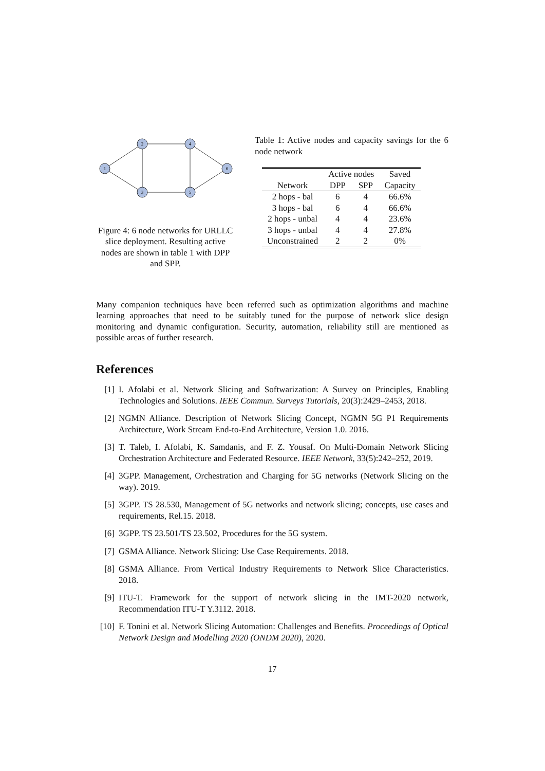1
2
3
4
5
6
Figure 4: 6 node networks for URLLC slice deployment. Resulting active nodes are shown in table 1 with DPP and SPP.
Table 1: Active nodes and capacity savings for the 6 node network
| | Active nodes | | Saved |
| --- | --- | --- | --- |
| Network | DPP | SPP | Capacity |
| 2 hops - bal | 6 | 4 | 66.6% |
| 3 hops - bal | 6 | 4 | 66.6% |
| 2 hops - unbal | 4 | 4 | 23.6% |
| 3 hops - unbal | 4 | 4 | 27.8% |
| Unconstrained | 2 | 2 | 0% |
Many companion techniques have been referred such as optimization algorithms and machine learning approaches that need to be suitably tuned for the purpose of network slice design monitoring and dynamic configuration. Security, automation, reliability still are mentioned as possible areas of further research.
References
[1] I. Afolabi et al. Network Slicing and Softwarization: A Survey on Principles, Enabling Technologies and Solutions. IEEE Commun. Surveys Tutorials, 20(3):2429–2453, 2018.
[2] NGMN Alliance. Description of Network Slicing Concept, NGMN 5G P1 Requirements Architecture, Work Stream End-to-End Architecture, Version 1.0. 2016.
[3] T. Taleb, I. Afolabi, K. Samdanis, and F. Z. Yousaf. On Multi-Domain Network Slicing Orchestration Architecture and Federated Resource. IEEE Network, 33(5):242–252, 2019.
[4] 3GPP. Management, Orchestration and Charging for 5G networks (Network Slicing on the way). 2019.
[5] 3GPP. TS 28.530, Management of 5G networks and network slicing; concepts, use cases and requirements, Rel.15. 2018.
[6] 3GPP. TS 23.501/TS 23.502, Procedures for the 5G system.
[7] GSMA Alliance. Network Slicing: Use Case Requirements. 2018.
[8] GSMA Alliance. From Vertical Industry Requirements to Network Slice Characteristics. 2018.
[9] ITU-T. Framework for the support of network slicing in the IMT-2020 network, Recommendation ITU-T Y.3112. 2018.
[10] F. Tonini et al. Network Slicing Automation: Challenges and Benefits. Proceedings of Optical Network Design and Modelling 2020 (ONDM 2020), 2020.
17